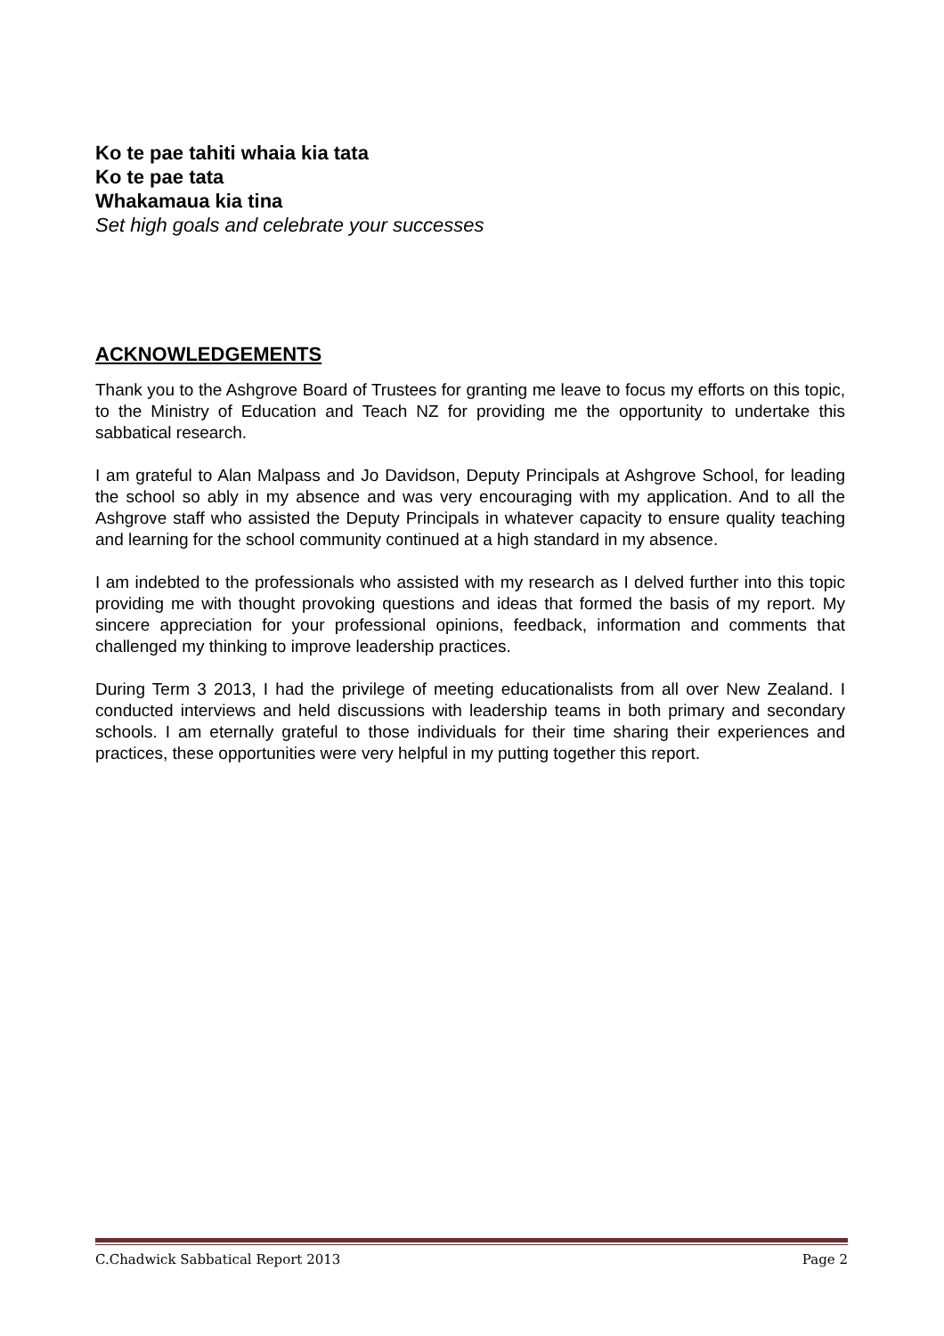Ko te pae tahiti whaia kia tata
Ko te pae tata
Whakamaua kia tina
Set high goals and celebrate your successes
ACKNOWLEDGEMENTS
Thank you to the Ashgrove Board of Trustees for granting me leave to focus my efforts on this topic, to the Ministry of Education and Teach NZ for providing me the opportunity to undertake this sabbatical research.
I am grateful to Alan Malpass and Jo Davidson, Deputy Principals at Ashgrove School, for leading the school so ably in my absence and was very encouraging with my application. And to all the Ashgrove staff who assisted the Deputy Principals in whatever capacity to ensure quality teaching and learning for the school community continued at a high standard in my absence.
I am indebted to the professionals who assisted with my research as I delved further into this topic providing me with thought provoking questions and ideas that formed the basis of my report. My sincere appreciation for your professional opinions, feedback, information and comments that challenged my thinking to improve leadership practices.
During Term 3 2013, I had the privilege of meeting educationalists from all over New Zealand. I conducted interviews and held discussions with leadership teams in both primary and secondary schools. I am eternally grateful to those individuals for their time sharing their experiences and practices, these opportunities were very helpful in my putting together this report.
C.Chadwick Sabbatical Report 2013 Page 2